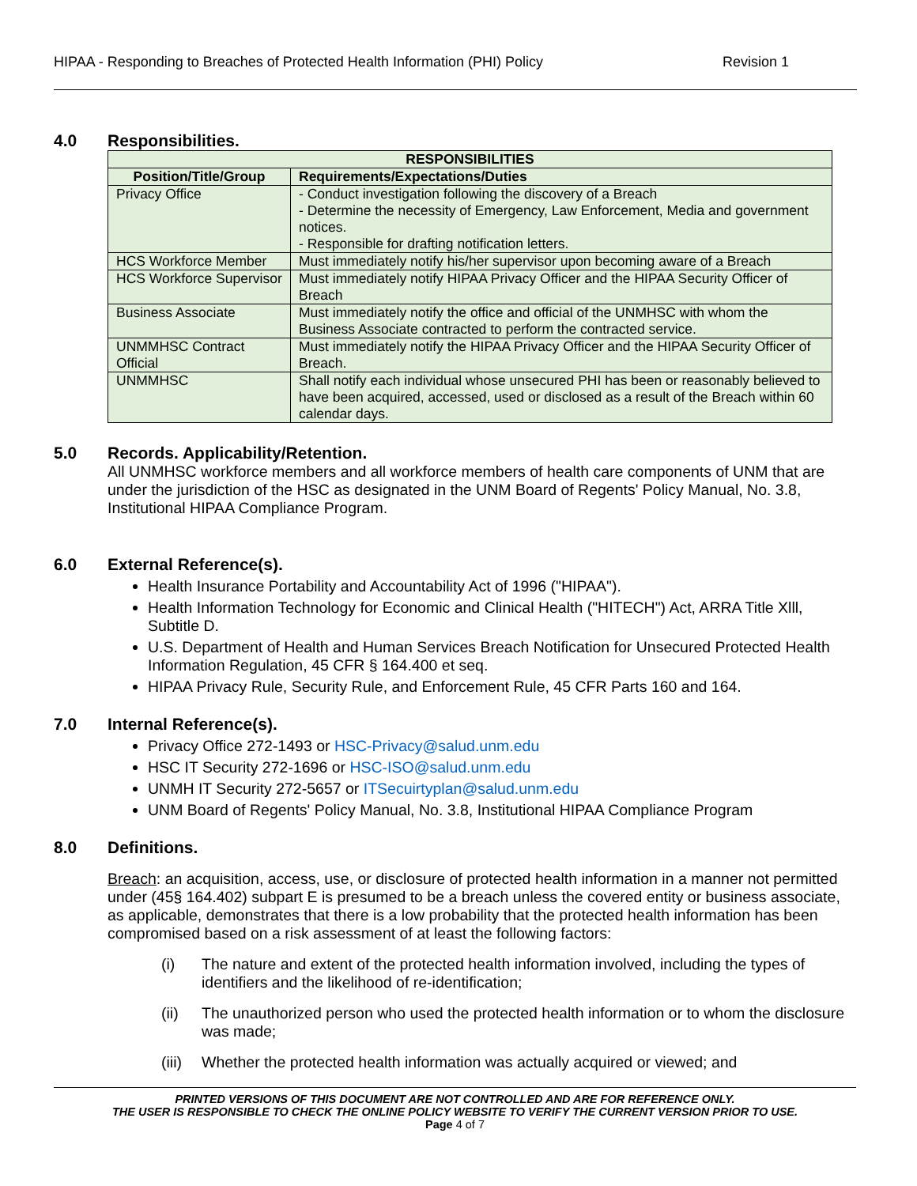HIPAA - Responding to Breaches of Protected Health Information (PHI) Policy Revision 1
4.0 Responsibilities.
| RESPONSIBILITIES | |
| --- | --- |
| Position/Title/Group | Requirements/Expectations/Duties |
| Privacy Office | - Conduct investigation following the discovery of a Breach - Determine the necessity of Emergency, Law Enforcement, Media and government notices. - Responsible for drafting notification letters. |
| HCS Workforce Member | Must immediately notify his/her supervisor upon becoming aware of a Breach |
| HCS Workforce Supervisor | Must immediately notify HIPAA Privacy Officer and the HIPAA Security Officer of Breach |
| Business Associate | Must immediately notify the office and official of the UNMHSC with whom the Business Associate contracted to perform the contracted service. |
| UNMMHSC Contract Official | Must immediately notify the HIPAA Privacy Officer and the HIPAA Security Officer of Breach. |
| UNMMHSC | Shall notify each individual whose unsecured PHI has been or reasonably believed to have been acquired, accessed, used or disclosed as a result of the Breach within 60 calendar days. |
5.0 Records. Applicability/Retention.
All UNMHSC workforce members and all workforce members of health care components of UNM that are under the jurisdiction of the HSC as designated in the UNM Board of Regents' Policy Manual, No. 3.8, Institutional HIPAA Compliance Program.
6.0 External Reference(s).
Health Insurance Portability and Accountability Act of 1996 ("HIPAA").
Health Information Technology for Economic and Clinical Health ("HITECH") Act, ARRA Title Xlll, Subtitle D.
U.S. Department of Health and Human Services Breach Notification for Unsecured Protected Health Information Regulation, 45 CFR § 164.400 et seq.
HIPAA Privacy Rule, Security Rule, and Enforcement Rule, 45 CFR Parts 160 and 164.
7.0 Internal Reference(s).
Privacy Office 272-1493 or HSC-Privacy@salud.unm.edu
HSC IT Security 272-1696 or HSC-ISO@salud.unm.edu
UNMH IT Security 272-5657 or ITSecuirtyplan@salud.unm.edu
UNM Board of Regents' Policy Manual, No. 3.8, Institutional HIPAA Compliance Program
8.0 Definitions.
Breach: an acquisition, access, use, or disclosure of protected health information in a manner not permitted under (45§ 164.402) subpart E is presumed to be a breach unless the covered entity or business associate, as applicable, demonstrates that there is a low probability that the protected health information has been compromised based on a risk assessment of at least the following factors:
(i) The nature and extent of the protected health information involved, including the types of identifiers and the likelihood of re-identification;
(ii) The unauthorized person who used the protected health information or to whom the disclosure was made;
(iii) Whether the protected health information was actually acquired or viewed; and
PRINTED VERSIONS OF THIS DOCUMENT ARE NOT CONTROLLED AND ARE FOR REFERENCE ONLY.
THE USER IS RESPONSIBLE TO CHECK THE ONLINE POLICY WEBSITE TO VERIFY THE CURRENT VERSION PRIOR TO USE.
Page 4 of 7